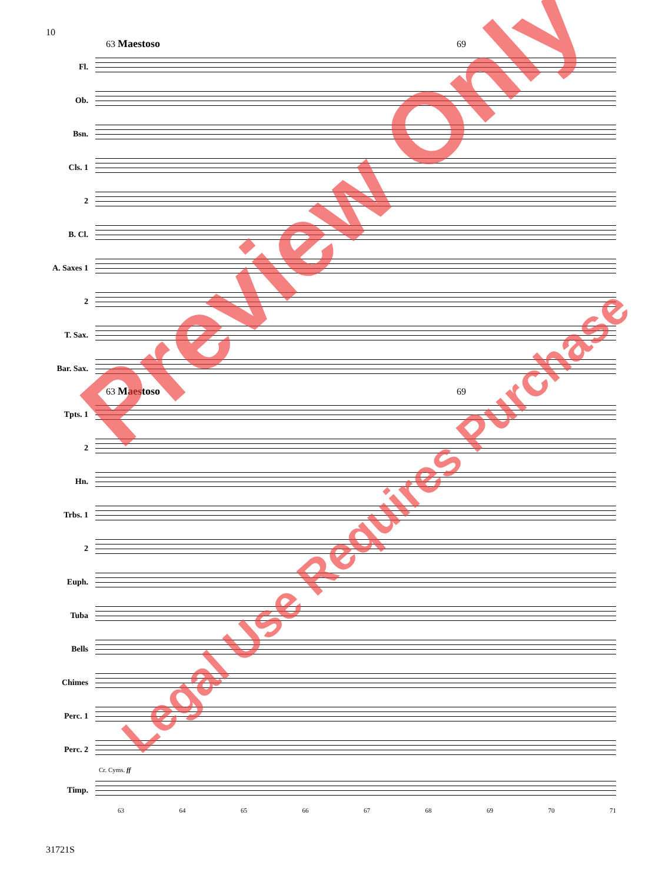10
63 Maestoso 69
Fl.
Ob.
Bsn.
Cls. 1
2
B. Cl.
A. Saxes 1
2
T. Sax.
Bar. Sax.
63 Maestoso 69
Tpts. 1
2
Hn.
Trbs. 1
2
Euph.
Tuba
Bells
Chimes
Perc. 1
Perc. 2
Cr. Cyms. ff
Timp.
63 64 65 66 67 68 69 70 71
Preview Only
Legal Use Requires Purchase
31721S